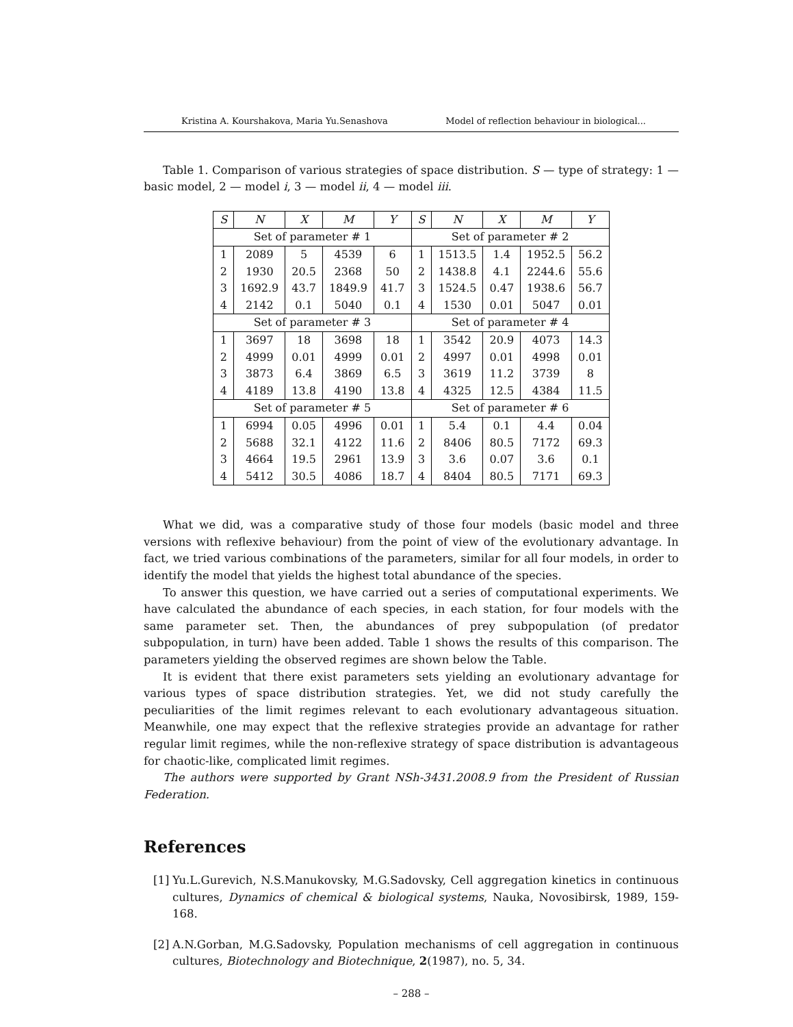Kristina A. Kourshakova, Maria Yu.Senashova Model of reflection behaviour in biological...
Table 1. Comparison of various strategies of space distribution. S — type of strategy: 1 — basic model, 2 — model i, 3 — model ii, 4 — model iii.
| S | N | X | M | Y | S | N | X | M | Y |
| --- | --- | --- | --- | --- | --- | --- | --- | --- | --- |
| Set of parameter # 1 | | | | | Set of parameter # 2 | | | | |
| 1 | 2089 | 5 | 4539 | 6 | 1 | 1513.5 | 1.4 | 1952.5 | 56.2 |
| 2 | 1930 | 20.5 | 2368 | 50 | 2 | 1438.8 | 4.1 | 2244.6 | 55.6 |
| 3 | 1692.9 | 43.7 | 1849.9 | 41.7 | 3 | 1524.5 | 0.47 | 1938.6 | 56.7 |
| 4 | 2142 | 0.1 | 5040 | 0.1 | 4 | 1530 | 0.01 | 5047 | 0.01 |
| Set of parameter # 3 | | | | | Set of parameter # 4 | | | | |
| 1 | 3697 | 18 | 3698 | 18 | 1 | 3542 | 20.9 | 4073 | 14.3 |
| 2 | 4999 | 0.01 | 4999 | 0.01 | 2 | 4997 | 0.01 | 4998 | 0.01 |
| 3 | 3873 | 6.4 | 3869 | 6.5 | 3 | 3619 | 11.2 | 3739 | 8 |
| 4 | 4189 | 13.8 | 4190 | 13.8 | 4 | 4325 | 12.5 | 4384 | 11.5 |
| Set of parameter # 5 | | | | | Set of parameter # 6 | | | | |
| 1 | 6994 | 0.05 | 4996 | 0.01 | 1 | 5.4 | 0.1 | 4.4 | 0.04 |
| 2 | 5688 | 32.1 | 4122 | 11.6 | 2 | 8406 | 80.5 | 7172 | 69.3 |
| 3 | 4664 | 19.5 | 2961 | 13.9 | 3 | 3.6 | 0.07 | 3.6 | 0.1 |
| 4 | 5412 | 30.5 | 4086 | 18.7 | 4 | 8404 | 80.5 | 7171 | 69.3 |
What we did, was a comparative study of those four models (basic model and three versions with reflexive behaviour) from the point of view of the evolutionary advantage. In fact, we tried various combinations of the parameters, similar for all four models, in order to identify the model that yields the highest total abundance of the species.
To answer this question, we have carried out a series of computational experiments. We have calculated the abundance of each species, in each station, for four models with the same parameter set. Then, the abundances of prey subpopulation (of predator subpopulation, in turn) have been added. Table 1 shows the results of this comparison. The parameters yielding the observed regimes are shown below the Table.
It is evident that there exist parameters sets yielding an evolutionary advantage for various types of space distribution strategies. Yet, we did not study carefully the peculiarities of the limit regimes relevant to each evolutionary advantageous situation. Meanwhile, one may expect that the reflexive strategies provide an advantage for rather regular limit regimes, while the non-reflexive strategy of space distribution is advantageous for chaotic-like, complicated limit regimes.
The authors were supported by Grant NSh-3431.2008.9 from the President of Russian Federation.
References
[1]
Yu.L.Gurevich, N.S.Manukovsky, M.G.Sadovsky, Cell aggregation kinetics in continuous cultures, Dynamics of chemical & biological systems, Nauka, Novosibirsk, 1989, 159-168.
[2]
A.N.Gorban, M.G.Sadovsky, Population mechanisms of cell aggregation in continuous cultures, Biotechnology and Biotechnique, 2(1987), no. 5, 34.
– 288 –